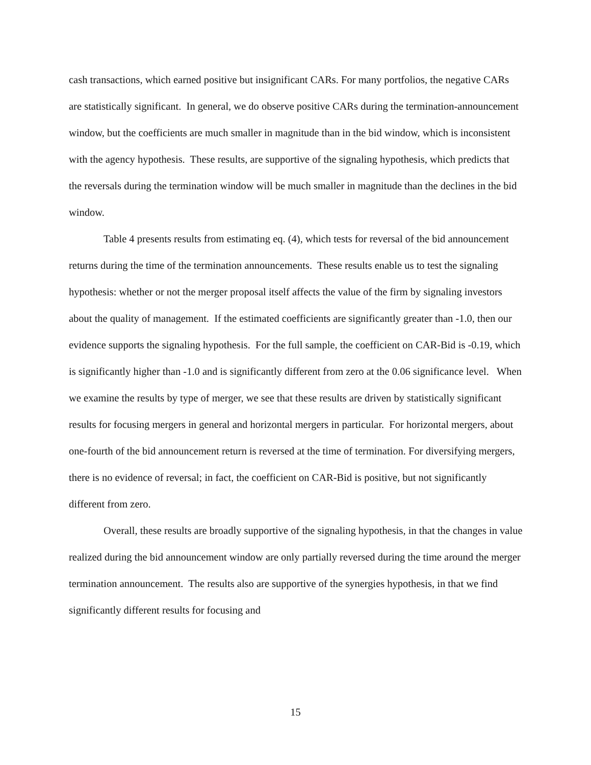cash transactions, which earned positive but insignificant CARs. For many portfolios, the negative CARs are statistically significant. In general, we do observe positive CARs during the termination-announcement window, but the coefficients are much smaller in magnitude than in the bid window, which is inconsistent with the agency hypothesis. These results, are supportive of the signaling hypothesis, which predicts that the reversals during the termination window will be much smaller in magnitude than the declines in the bid window.
Table 4 presents results from estimating eq. (4), which tests for reversal of the bid announcement returns during the time of the termination announcements. These results enable us to test the signaling hypothesis: whether or not the merger proposal itself affects the value of the firm by signaling investors about the quality of management. If the estimated coefficients are significantly greater than -1.0, then our evidence supports the signaling hypothesis. For the full sample, the coefficient on CAR-Bid is -0.19, which is significantly higher than -1.0 and is significantly different from zero at the 0.06 significance level. When we examine the results by type of merger, we see that these results are driven by statistically significant results for focusing mergers in general and horizontal mergers in particular. For horizontal mergers, about one-fourth of the bid announcement return is reversed at the time of termination. For diversifying mergers, there is no evidence of reversal; in fact, the coefficient on CAR-Bid is positive, but not significantly different from zero.
Overall, these results are broadly supportive of the signaling hypothesis, in that the changes in value realized during the bid announcement window are only partially reversed during the time around the merger termination announcement. The results also are supportive of the synergies hypothesis, in that we find significantly different results for focusing and
15